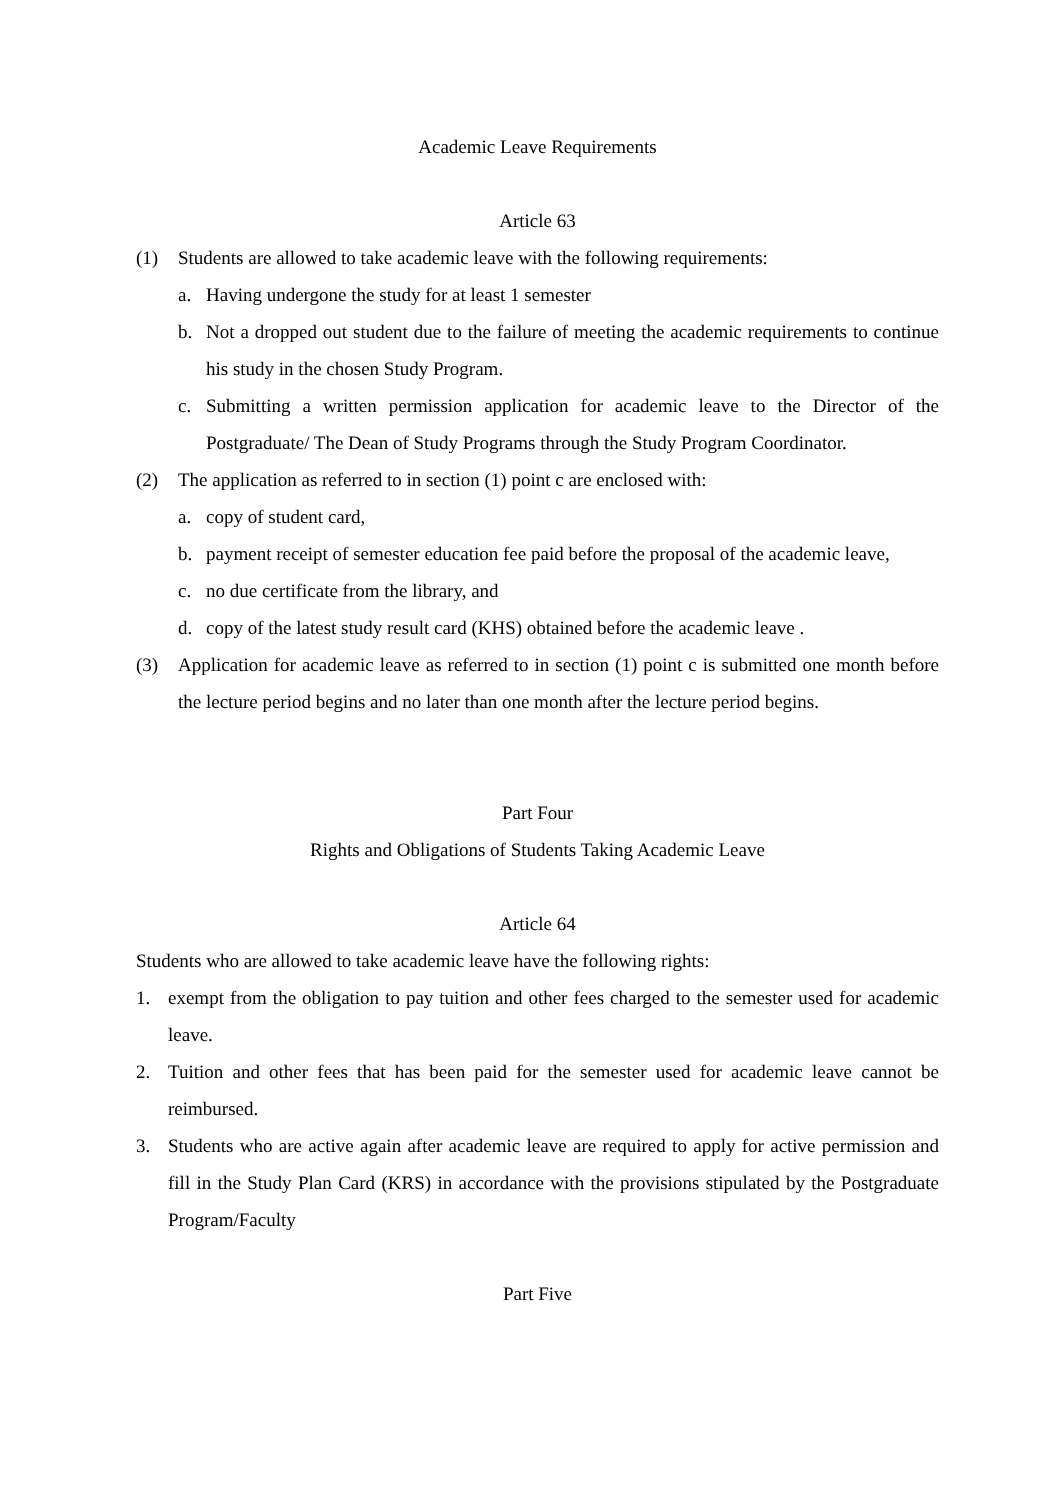Academic Leave Requirements
Article 63
(1) Students are allowed to take academic leave with the following requirements:
a. Having undergone the study for at least 1 semester
b. Not a dropped out student due to the failure of meeting the academic requirements to continue his study in the chosen Study Program.
c. Submitting a written permission application for academic leave to the Director of the Postgraduate/ The Dean of Study Programs through the Study Program Coordinator.
(2) The application as referred to in section (1) point c are enclosed with:
a. copy of student card,
b. payment receipt of semester education fee paid before the proposal of the academic leave,
c. no due certificate from the library, and
d. copy of the latest study result card (KHS) obtained before the academic leave .
(3) Application for academic leave as referred to in section (1) point c is submitted one month before the lecture period begins and no later than one month after the lecture period begins.
Part Four
Rights and Obligations of Students Taking Academic Leave
Article 64
Students who are allowed to take academic leave have the following rights:
1. exempt from the obligation to pay tuition and other fees charged to the semester used for academic leave.
2. Tuition and other fees that has been paid for the semester used for academic leave cannot be reimbursed.
3. Students who are active again after academic leave are required to apply for active permission and fill in the Study Plan Card (KRS) in accordance with the provisions stipulated by the Postgraduate Program/Faculty
Part Five